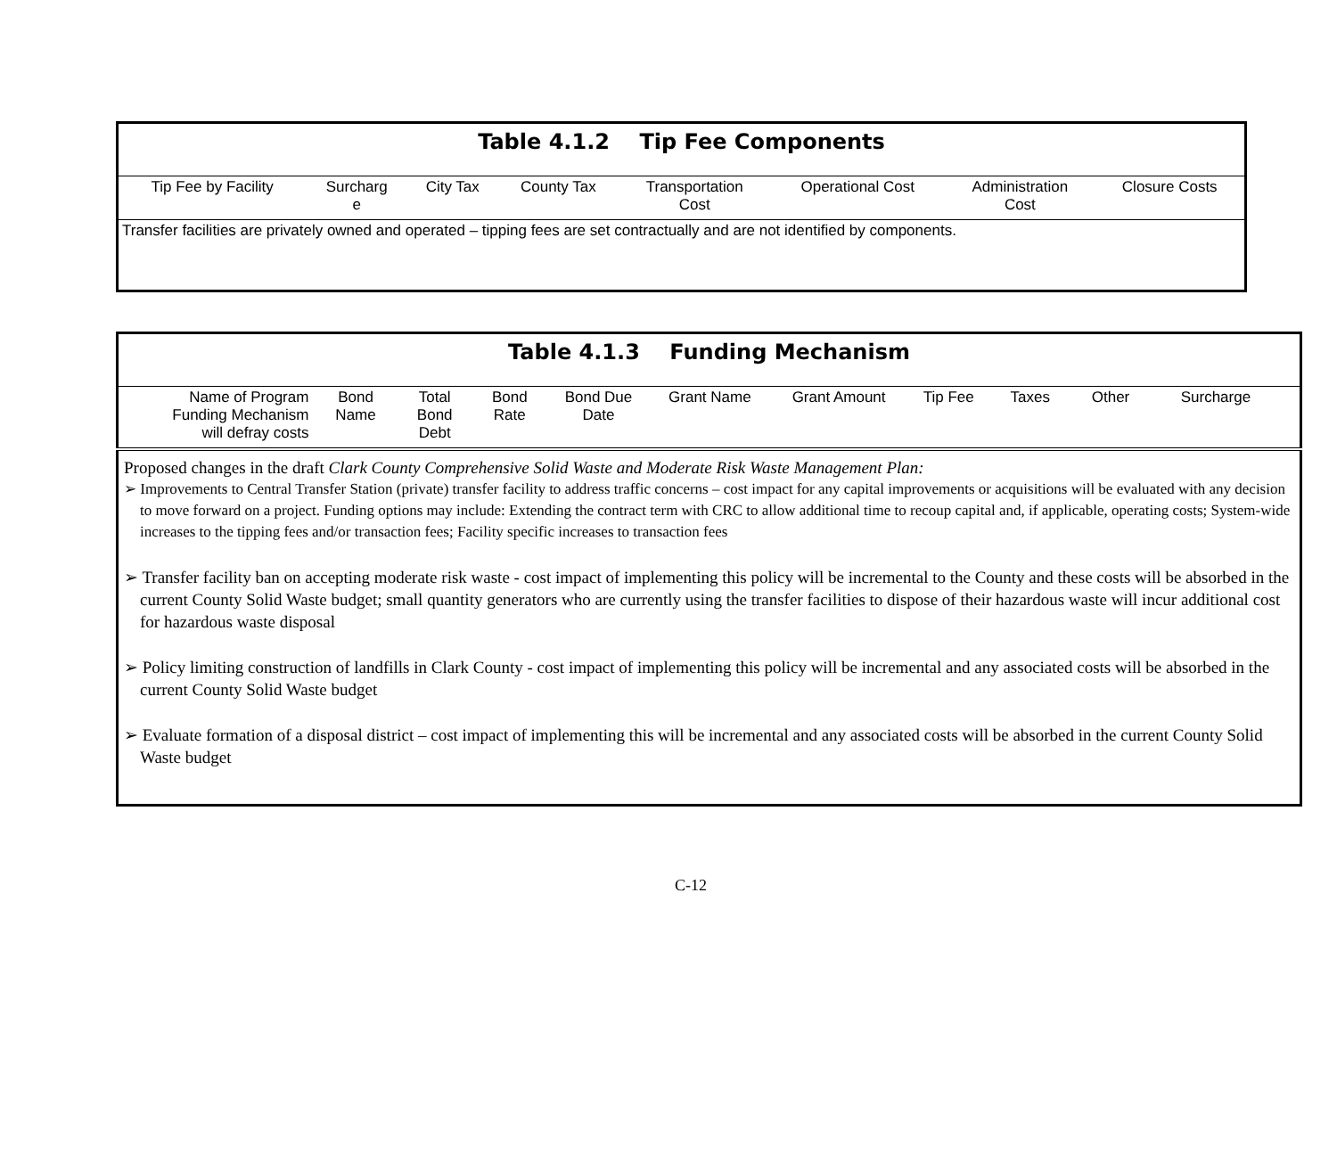| Table 4.1.2 Tip Fee Components | | | | | | | |
| Tip Fee by Facility | Surcharg e | City Tax | County Tax | Transportation Cost | Operational Cost | Administration Cost | Closure Costs |
| Transfer facilities are privately owned and operated – tipping fees are set contractually and are not identified by components. | | | | | | | |
| Table 4.1.3 Funding Mechanism | | | | | | | | | | | |
| Name of Program Funding Mechanism will defray costs | Bond Name | Total Bond Debt | Bond Rate | Bond Due Date | Grant Name | Grant Amount | Tip Fee | Taxes | Other | Surcharge | |
| Proposed changes in the draft Clark County Comprehensive Solid Waste and Moderate Risk Waste Management Plan: ➢ Improvements to Central Transfer Station (private) transfer facility to address traffic concerns – cost impact for any capital improvements or acquisitions will be evaluated with any decision to move forward on a project. Funding options may include: Extending the contract term with CRC to allow additional time to recoup capital and, if applicable, operating costs; System-wide increases to the tipping fees and/or transaction fees; Facility specific increases to transaction fees ➢ Transfer facility ban on accepting moderate risk waste - cost impact of implementing this policy will be incremental to the County and these costs will be absorbed in the current County Solid Waste budget; small quantity generators who are currently using the transfer facilities to dispose of their hazardous waste will incur additional cost for hazardous waste disposal ➢ Policy limiting construction of landfills in Clark County - cost impact of implementing this policy will be incremental and any associated costs will be absorbed in the current County Solid Waste budget ➢ Evaluate formation of a disposal district – cost impact of implementing this will be incremental and any associated costs will be absorbed in the current County Solid Waste budget | | | | | | | | | | | |
C-12